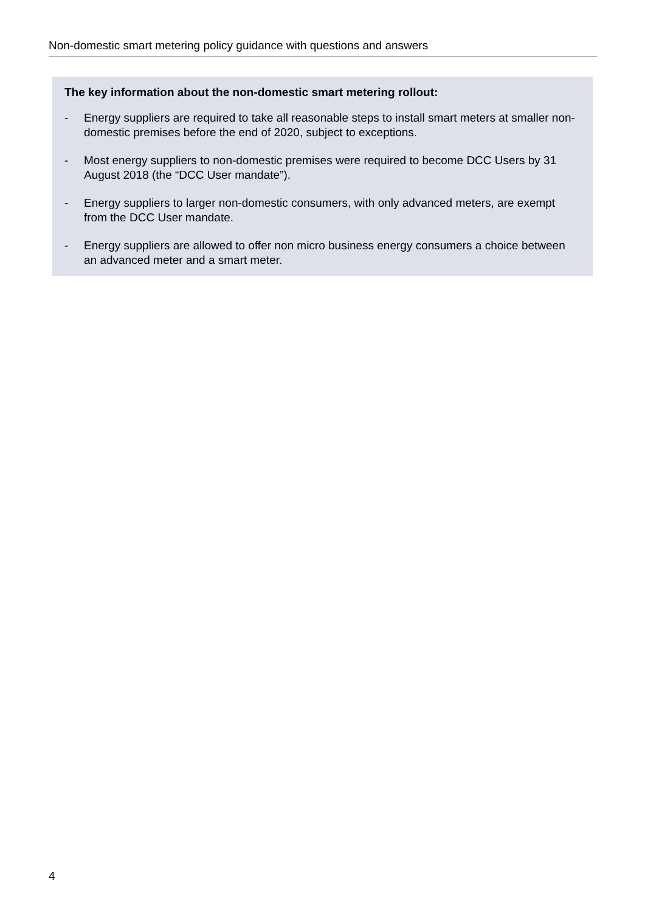Non-domestic smart metering policy guidance with questions and answers
The key information about the non-domestic smart metering rollout:
- Energy suppliers are required to take all reasonable steps to install smart meters at smaller non-domestic premises before the end of 2020, subject to exceptions.
- Most energy suppliers to non-domestic premises were required to become DCC Users by 31 August 2018 (the “DCC User mandate”).
- Energy suppliers to larger non-domestic consumers, with only advanced meters, are exempt from the DCC User mandate.
- Energy suppliers are allowed to offer non micro business energy consumers a choice between an advanced meter and a smart meter.
4